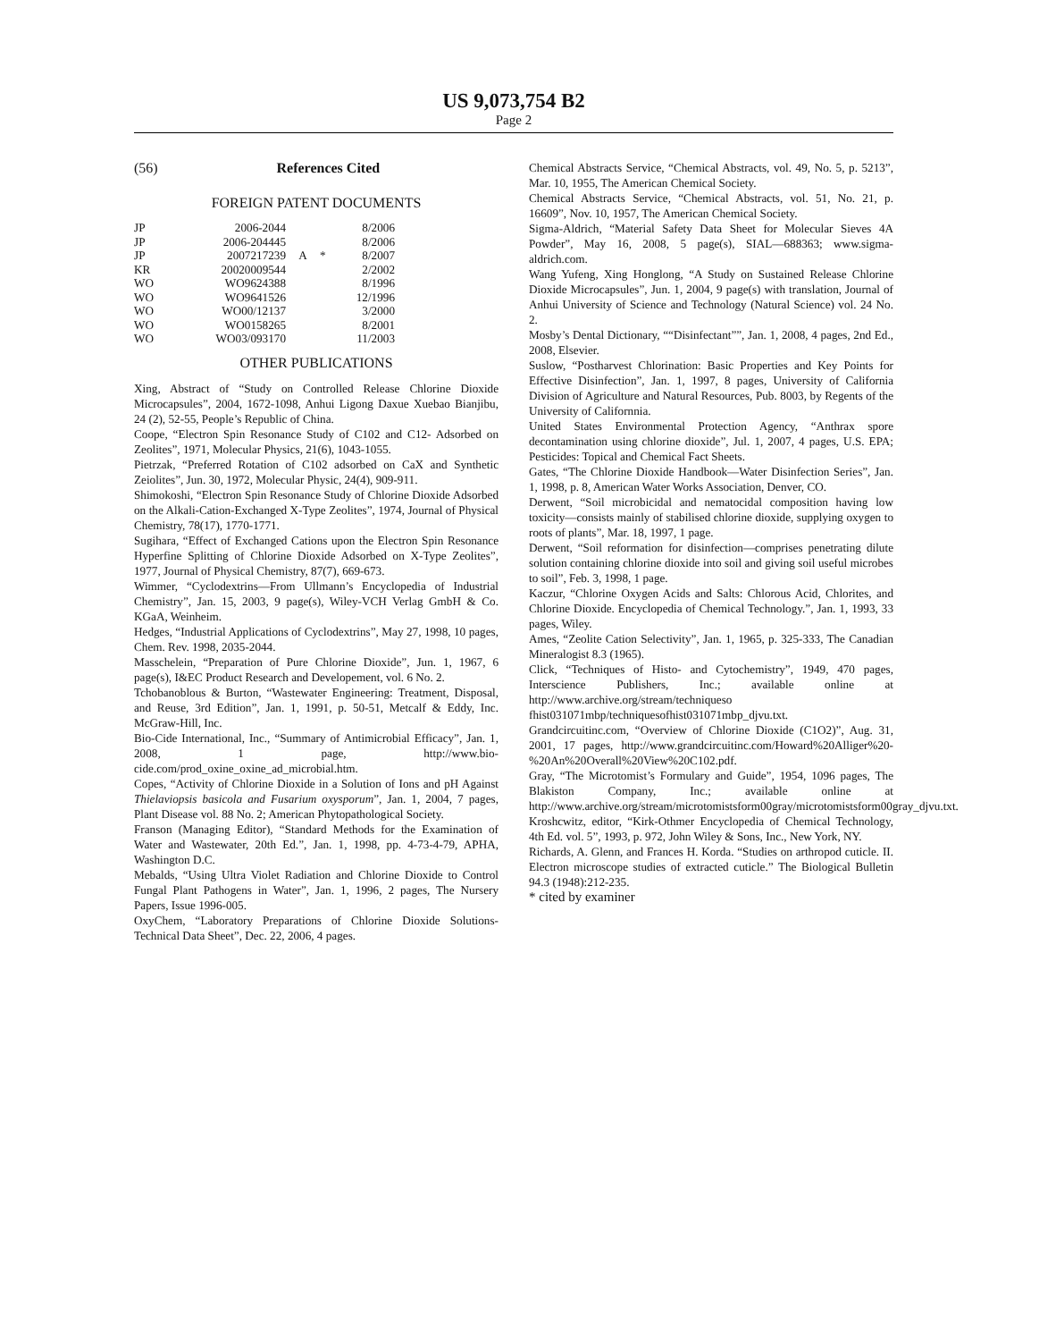US 9,073,754 B2
Page 2
(56) References Cited
FOREIGN PATENT DOCUMENTS
| JP | 2006-2044 | | | 8/2006 |
| JP | 2006-204445 | | | 8/2006 |
| JP | 2007217239 | A | * | 8/2007 |
| KR | 20020009544 | | | 2/2002 |
| WO | WO9624388 | | | 8/1996 |
| WO | WO9641526 | | | 12/1996 |
| WO | WO00/12137 | | | 3/2000 |
| WO | WO0158265 | | | 8/2001 |
| WO | WO03/093170 | | | 11/2003 |
OTHER PUBLICATIONS
Xing, Abstract of “Study on Controlled Release Chlorine Dioxide Microcapsules”, 2004, 1672-1098, Anhui Ligong Daxue Xuebao Bianjibu, 24 (2), 52-55, People’s Republic of China.
Coope, “Electron Spin Resonance Study of C102 and C12- Adsorbed on Zeolites”, 1971, Molecular Physics, 21(6), 1043-1055.
Pietrzak, “Preferred Rotation of C102 adsorbed on CaX and Synthetic Zeiolites”, Jun. 30, 1972, Molecular Physic, 24(4), 909-911.
Shimokoshi, “Electron Spin Resonance Study of Chlorine Dioxide Adsorbed on the Alkali-Cation-Exchanged X-Type Zeolites”, 1974, Journal of Physical Chemistry, 78(17), 1770-1771.
Sugihara, “Effect of Exchanged Cations upon the Electron Spin Resonance Hyperfine Splitting of Chlorine Dioxide Adsorbed on X-Type Zeolites”, 1977, Journal of Physical Chemistry, 87(7), 669-673.
Wimmer, “Cyclodextrins—From Ullmann’s Encyclopedia of Industrial Chemistry”, Jan. 15, 2003, 9 page(s), Wiley-VCH Verlag GmbH & Co. KGaA, Weinheim.
Hedges, “Industrial Applications of Cyclodextrins”, May 27, 1998, 10 pages, Chem. Rev. 1998, 2035-2044.
Masschelein, “Preparation of Pure Chlorine Dioxide”, Jun. 1, 1967, 6 page(s), I&EC Product Research and Developement, vol. 6 No. 2.
Tchobanoblous & Burton, “Wastewater Engineering: Treatment, Disposal, and Reuse, 3rd Edition”, Jan. 1, 1991, p. 50-51, Metcalf & Eddy, Inc. McGraw-Hill, Inc.
Bio-Cide International, Inc., “Summary of Antimicrobial Efficacy”, Jan. 1, 2008, 1 page, http://www.bio-cide.com/prod_oxine_oxine_ad_microbial.htm.
Copes, “Activity of Chlorine Dioxide in a Solution of Ions and pH Against Thielaviopsis basicola and Fusarium oxysporum”, Jan. 1, 2004, 7 pages, Plant Disease vol. 88 No. 2; American Phytopathological Society.
Franson (Managing Editor), “Standard Methods for the Examination of Water and Wastewater, 20th Ed.”, Jan. 1, 1998, pp. 4-73-4-79, APHA, Washington D.C.
Mebalds, “Using Ultra Violet Radiation and Chlorine Dioxide to Control Fungal Plant Pathogens in Water”, Jan. 1, 1996, 2 pages, The Nursery Papers, Issue 1996-005.
OxyChem, “Laboratory Preparations of Chlorine Dioxide Solutions-Technical Data Sheet”, Dec. 22, 2006, 4 pages.
Chemical Abstracts Service, “Chemical Abstracts, vol. 49, No. 5, p. 5213”, Mar. 10, 1955, The American Chemical Society.
Chemical Abstracts Service, “Chemical Abstracts, vol. 51, No. 21, p. 16609”, Nov. 10, 1957, The American Chemical Society.
Sigma-Aldrich, “Material Safety Data Sheet for Molecular Sieves 4A Powder”, May 16, 2008, 5 page(s), SIAL—688363; www.sigma-aldrich.com.
Wang Yufeng, Xing Honglong, “A Study on Sustained Release Chlorine Dioxide Microcapsules”, Jun. 1, 2004, 9 page(s) with translation, Journal of Anhui University of Science and Technology (Natural Science) vol. 24 No. 2.
Mosby’s Dental Dictionary, ““Disinfectant””, Jan. 1, 2008, 4 pages, 2nd Ed., 2008, Elsevier.
Suslow, “Postharvest Chlorination: Basic Properties and Key Points for Effective Disinfection”, Jan. 1, 1997, 8 pages, University of California Division of Agriculture and Natural Resources, Pub. 8003, by Regents of the University of Californnia.
United States Environmental Protection Agency, “Anthrax spore decontamination using chlorine dioxide”, Jul. 1, 2007, 4 pages, U.S. EPA; Pesticides: Topical and Chemical Fact Sheets.
Gates, “The Chlorine Dioxide Handbook—Water Disinfection Series”, Jan. 1, 1998, p. 8, American Water Works Association, Denver, CO.
Derwent, “Soil microbicidal and nematocidal composition having low toxicity—consists mainly of stabilised chlorine dioxide, supplying oxygen to roots of plants”, Mar. 18, 1997, 1 page.
Derwent, “Soil reformation for disinfection—comprises penetrating dilute solution containing chlorine dioxide into soil and giving soil useful microbes to soil”, Feb. 3, 1998, 1 page.
Kaczur, “Chlorine Oxygen Acids and Salts: Chlorous Acid, Chlorites, and Chlorine Dioxide. Encyclopedia of Chemical Technology.”, Jan. 1, 1993, 33 pages, Wiley.
Ames, “Zeolite Cation Selectivity”, Jan. 1, 1965, p. 325-333, The Canadian Mineralogist 8.3 (1965).
Click, “Techniques of Histo- and Cytochemistry”, 1949, 470 pages, Interscience Publishers, Inc.; available online at http://www.archive.org/stream/techniqueso fhist031071mbp/techniquesofhist031071mbp_djvu.txt.
Grandcircuitinc.com, “Overview of Chlorine Dioxide (C1O2)”, Aug. 31, 2001, 17 pages, http://www.grandcircuitinc.com/Howard%20Alliger%20-%20An%20Overall%20View%20C102.pdf.
Gray, “The Microtomist’s Formulary and Guide”, 1954, 1096 pages, The Blakiston Company, Inc.; available online at http://www.archive.org/stream/microtomistsform00gray/microtomistsform00gray_djvu.txt.
Kroshcwitz, editor, “Kirk-Othmer Encyclopedia of Chemical Technology, 4th Ed. vol. 5”, 1993, p. 972, John Wiley & Sons, Inc., New York, NY.
Richards, A. Glenn, and Frances H. Korda. “Studies on arthropod cuticle. II. Electron microscope studies of extracted cuticle.” The Biological Bulletin 94.3 (1948):212-235.
* cited by examiner